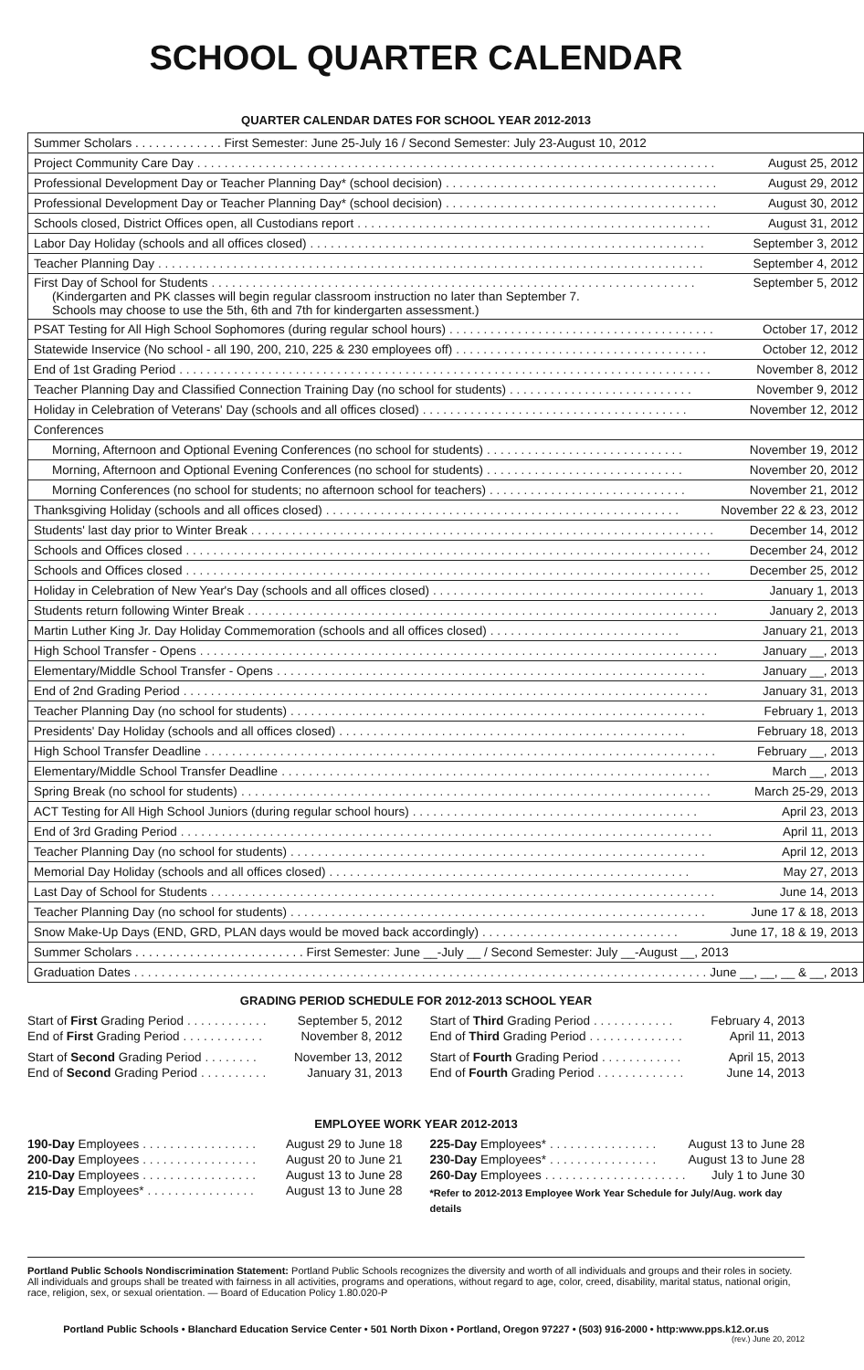SCHOOL QUARTER CALENDAR
QUARTER CALENDAR DATES FOR SCHOOL YEAR 2012-2013
| Summer Scholars . . . . . . . . . . . . . First Semester: June 25-July 16 / Second Semester: July 23-August 10, 2012 |
| Project Community Care Day . . . . . . . . . . . . . . . . . . . . . . . . . . . . . . . . . . . . . . . . . . . . . . . . . . . . . . . . . . . . . . . . . . . . . . . . . . . . August 25, 2012 |
| Professional Development Day or Teacher Planning Day* (school decision) . . . . . . . . . . . . . . . . . . . . . . . . . . . . . . . . . . . . . . . . August 29, 2012 |
| Professional Development Day or Teacher Planning Day* (school decision) . . . . . . . . . . . . . . . . . . . . . . . . . . . . . . . . . . . . . . . . August 30, 2012 |
| Schools closed, District Offices open, all Custodians report . . . . . . . . . . . . . . . . . . . . . . . . . . . . . . . . . . . . . . . . . . . . . . . . . . . . August 31, 2012 |
| Labor Day Holiday (schools and all offices closed) . . . . . . . . . . . . . . . . . . . . . . . . . . . . . . . . . . . . . . . . . . . . . . . . . . . . . . . . . . September 3, 2012 |
| Teacher Planning Day . . . . . . . . . . . . . . . . . . . . . . . . . . . . . . . . . . . . . . . . . . . . . . . . . . . . . . . . . . . . . . . . . . . . . . . . . . . . . . . . September 4, 2012 |
| First Day of School for Students . . . . . . . . . . . . . . . . . . . . . . . . . . . . . . . . . . . . . . . . . . . . . . . . . . . . . . . . . . . . . . . . . . . . . . . September 5, 2012 (Kindergarten and PK classes will begin regular classroom instruction no later than September 7. Schools may choose to use the 5th, 6th and 7th for kindergarten assessment.) |
| PSAT Testing for All High School Sophomores (during regular school hours) . . . . . . . . . . . . . . . . . . . . . . . . . . . . . . . . . . . . . . . October 17, 2012 |
| Statewide Inservice (No school - all 190, 200, 210, 225 & 230 employees off) . . . . . . . . . . . . . . . . . . . . . . . . . . . . . . . . . . . . . October 12, 2012 |
| End of 1st Grading Period . . . . . . . . . . . . . . . . . . . . . . . . . . . . . . . . . . . . . . . . . . . . . . . . . . . . . . . . . . . . . . . . . . . . . . . . . . . . . . November 8, 2012 |
| Teacher Planning Day and Classified Connection Training Day (no school for students) . . . . . . . . . . . . . . . . . . . . . . . . . . . November 9, 2012 |
| Holiday in Celebration of Veterans' Day (schools and all offices closed) . . . . . . . . . . . . . . . . . . . . . . . . . . . . . . . . . . . . . . . November 12, 2012 |
| Conferences |
| Morning, Afternoon and Optional Evening Conferences (no school for students) . . . . . . . . . . . . . . . . . . . . . . . . . . . . . November 19, 2012 |
| Morning, Afternoon and Optional Evening Conferences (no school for students) . . . . . . . . . . . . . . . . . . . . . . . . . . . . . November 20, 2012 |
| Morning Conferences (no school for students; no afternoon school for teachers) . . . . . . . . . . . . . . . . . . . . . . . . . . . . . November 21, 2012 |
| Thanksgiving Holiday (schools and all offices closed) . . . . . . . . . . . . . . . . . . . . . . . . . . . . . . . . . . . . . . . . . . . . . . . . . . . . November 22 & 23, 2012 |
| Students' last day prior to Winter Break . . . . . . . . . . . . . . . . . . . . . . . . . . . . . . . . . . . . . . . . . . . . . . . . . . . . . . . . . . . . . . . . . . . . December 14, 2012 |
| Schools and Offices closed . . . . . . . . . . . . . . . . . . . . . . . . . . . . . . . . . . . . . . . . . . . . . . . . . . . . . . . . . . . . . . . . . . . . . . . . . . . . . December 24, 2012 |
| Schools and Offices closed . . . . . . . . . . . . . . . . . . . . . . . . . . . . . . . . . . . . . . . . . . . . . . . . . . . . . . . . . . . . . . . . . . . . . . . . . . . . . December 25, 2012 |
| Holiday in Celebration of New Year's Day (schools and all offices closed) . . . . . . . . . . . . . . . . . . . . . . . . . . . . . . . . . . . . . . . . January 1, 2013 |
| Students return following Winter Break . . . . . . . . . . . . . . . . . . . . . . . . . . . . . . . . . . . . . . . . . . . . . . . . . . . . . . . . . . . . . . . . . . . . . January 2, 2013 |
| Martin Luther King Jr. Day Holiday Commemoration (schools and all offices closed) . . . . . . . . . . . . . . . . . . . . . . . . . . . . January 21, 2013 |
| High School Transfer - Opens . . . . . . . . . . . . . . . . . . . . . . . . . . . . . . . . . . . . . . . . . . . . . . . . . . . . . . . . . . . . . . . . . . . . . . . . . . . . January __, 2013 |
| Elementary/Middle School Transfer - Opens . . . . . . . . . . . . . . . . . . . . . . . . . . . . . . . . . . . . . . . . . . . . . . . . . . . . . . . . . . . . . . . January __, 2013 |
| End of 2nd Grading Period . . . . . . . . . . . . . . . . . . . . . . . . . . . . . . . . . . . . . . . . . . . . . . . . . . . . . . . . . . . . . . . . . . . . . . . . . . . . . January 31, 2013 |
| Teacher Planning Day (no school for students) . . . . . . . . . . . . . . . . . . . . . . . . . . . . . . . . . . . . . . . . . . . . . . . . . . . . . . . . . . . . . February 1, 2013 |
| Presidents' Day Holiday (schools and all offices closed) . . . . . . . . . . . . . . . . . . . . . . . . . . . . . . . . . . . . . . . . . . . . . . . . . . . February 18, 2013 |
| High School Transfer Deadline . . . . . . . . . . . . . . . . . . . . . . . . . . . . . . . . . . . . . . . . . . . . . . . . . . . . . . . . . . . . . . . . . . . . . . . . . . . February __, 2013 |
| Elementary/Middle School Transfer Deadline . . . . . . . . . . . . . . . . . . . . . . . . . . . . . . . . . . . . . . . . . . . . . . . . . . . . . . . . . . . . . . . March __, 2013 |
| Spring Break (no school for students) . . . . . . . . . . . . . . . . . . . . . . . . . . . . . . . . . . . . . . . . . . . . . . . . . . . . . . . . . . . . . . . . . . . . . March 25-29, 2013 |
| ACT Testing for All High School Juniors (during regular school hours) . . . . . . . . . . . . . . . . . . . . . . . . . . . . . . . . . . . . . . . . . . April 23, 2013 |
| End of 3rd Grading Period . . . . . . . . . . . . . . . . . . . . . . . . . . . . . . . . . . . . . . . . . . . . . . . . . . . . . . . . . . . . . . . . . . . . . . . . . . . . . . April 11, 2013 |
| Teacher Planning Day (no school for students) . . . . . . . . . . . . . . . . . . . . . . . . . . . . . . . . . . . . . . . . . . . . . . . . . . . . . . . . . . . . . April 12, 2013 |
| Memorial Day Holiday (schools and all offices closed) . . . . . . . . . . . . . . . . . . . . . . . . . . . . . . . . . . . . . . . . . . . . . . . . . . . . . May 27, 2013 |
| Last Day of School for Students . . . . . . . . . . . . . . . . . . . . . . . . . . . . . . . . . . . . . . . . . . . . . . . . . . . . . . . . . . . . . . . . . . . . . . . . . . June 14, 2013 |
| Teacher Planning Day (no school for students) . . . . . . . . . . . . . . . . . . . . . . . . . . . . . . . . . . . . . . . . . . . . . . . . . . . . . . . . . . . . . June 17 & 18, 2013 |
| Snow Make-Up Days (END, GRD, PLAN days would be moved back accordingly) . . . . . . . . . . . . . . . . . . . . . . . . . . . . . June 17, 18 & 19, 2013 |
| Summer Scholars . . . . . . . . . . . . . . . . . . . . . . . . . First Semester: June __-July __ / Second Semester: July __-August __, 2013 |
| Graduation Dates . . . . . . . . . . . . . . . . . . . . . . . . . . . . . . . . . . . . . . . . . . . . . . . . . . . . . . . . . . . . . . . . . . . . . . . . . . . . . . . . . . . . June __, __, __ & __, 2013 |
GRADING PERIOD SCHEDULE FOR 2012-2013 SCHOOL YEAR
Start of First Grading Period. . . . . . . . . . . . September 5, 2012
End of First Grading Period. . . . . . . . . . . . November 8, 2012
Start of Second Grading Period. . . . . . . . November 13, 2012
End of Second Grading Period. . . . . . . . . . January 31, 2013
Start of Third Grading Period. . . . . . . . . . . . February 4, 2013
End of Third Grading Period. . . . . . . . . . . . . . April 11, 2013
Start of Fourth Grading Period. . . . . . . . . . . . April 15, 2013
End of Fourth Grading Period. . . . . . . . . . . . . June 14, 2013
EMPLOYEE WORK YEAR 2012-2013
190-Day Employees. . . . . . . . . . . . . . . . . August 29 to June 18
200-Day Employees. . . . . . . . . . . . . . . . . August 20 to June 21
210-Day Employees. . . . . . . . . . . . . . . . . August 13 to June 28
215-Day Employees*. . . . . . . . . . . . . . . . August 13 to June 28
225-Day Employees*. . . . . . . . . . . . . . . . August 13 to June 28
230-Day Employees*. . . . . . . . . . . . . . . . August 13 to June 28
260-Day Employees. . . . . . . . . . . . . . . . . . . . . July 1 to June 30
*Refer to 2012-2013 Employee Work Year Schedule for July/Aug. work day details
Portland Public Schools Nondiscrimination Statement: Portland Public Schools recognizes the diversity and worth of all individuals and groups and their roles in society. All individuals and groups shall be treated with fairness in all activities, programs and operations, without regard to age, color, creed, disability, marital status, national origin, race, religion, sex, or sexual orientation. — Board of Education Policy 1.80.020-P
Portland Public Schools • Blanchard Education Service Center • 501 North Dixon • Portland, Oregon 97227 • (503) 916-2000 • http:www.pps.k12.or.us
(rev.) June 20, 2012